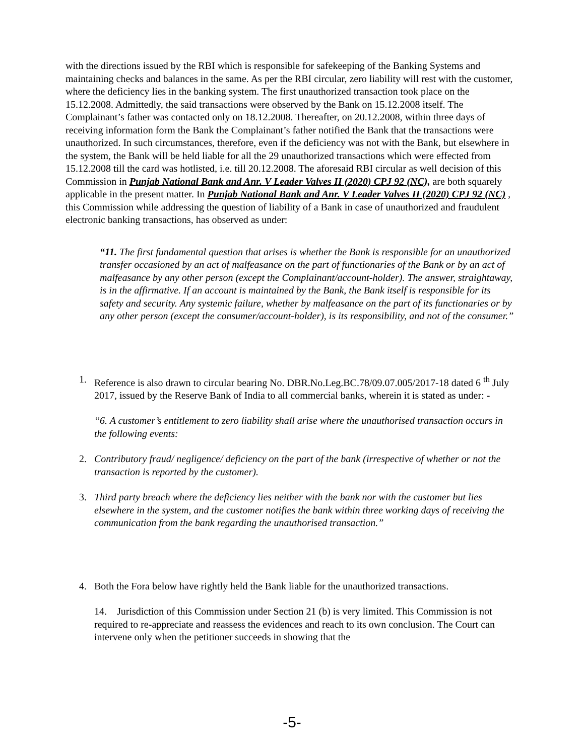with the directions issued by the RBI which is responsible for safekeeping of the Banking Systems and maintaining checks and balances in the same. As per the RBI circular, zero liability will rest with the customer, where the deficiency lies in the banking system. The first unauthorized transaction took place on the 15.12.2008. Admittedly, the said transactions were observed by the Bank on 15.12.2008 itself. The Complainant’s father was contacted only on 18.12.2008. Thereafter, on 20.12.2008, within three days of receiving information form the Bank the Complainant’s father notified the Bank that the transactions were unauthorized. In such circumstances, therefore, even if the deficiency was not with the Bank, but elsewhere in the system, the Bank will be held liable for all the 29 unauthorized transactions which were effected from 15.12.2008 till the card was hotlisted, i.e. till 20.12.2008. The aforesaid RBI circular as well decision of this Commission in Punjab National Bank and Anr. V Leader Valves II (2020) CPJ 92 (NC), are both squarely applicable in the present matter. In Punjab National Bank and Anr. V Leader Valves II (2020) CPJ 92 (NC) , this Commission while addressing the question of liability of a Bank in case of unauthorized and fraudulent electronic banking transactions, has observed as under:
“11. The first fundamental question that arises is whether the Bank is responsible for an unauthorized transfer occasioned by an act of malfeasance on the part of functionaries of the Bank or by an act of malfeasance by any other person (except the Complainant/account-holder). The answer, straightaway, is in the affirmative. If an account is maintained by the Bank, the Bank itself is responsible for its safety and security. Any systemic failure, whether by malfeasance on the part of its functionaries or by any other person (except the consumer/account-holder), is its responsibility, and not of the consumer.”
1. Reference is also drawn to circular bearing No. DBR.No.Leg.BC.78/09.07.005/2017-18 dated 6 <sup>th</sup> July 2017, issued by the Reserve Bank of India to all commercial banks, wherein it is stated as under: -
“6. A customer’s entitlement to zero liability shall arise where the unauthorised transaction occurs in the following events:
2. Contributory fraud/ negligence/ deficiency on the part of the bank (irrespective of whether or not the transaction is reported by the customer).
3. Third party breach where the deficiency lies neither with the bank nor with the customer but lies elsewhere in the system, and the customer notifies the bank within three working days of receiving the communication from the bank regarding the unauthorised transaction.”
4. Both the Fora below have rightly held the Bank liable for the unauthorized transactions.
14. Jurisdiction of this Commission under Section 21 (b) is very limited. This Commission is not required to re-appreciate and reassess the evidences and reach to its own conclusion. The Court can intervene only when the petitioner succeeds in showing that the
-5-